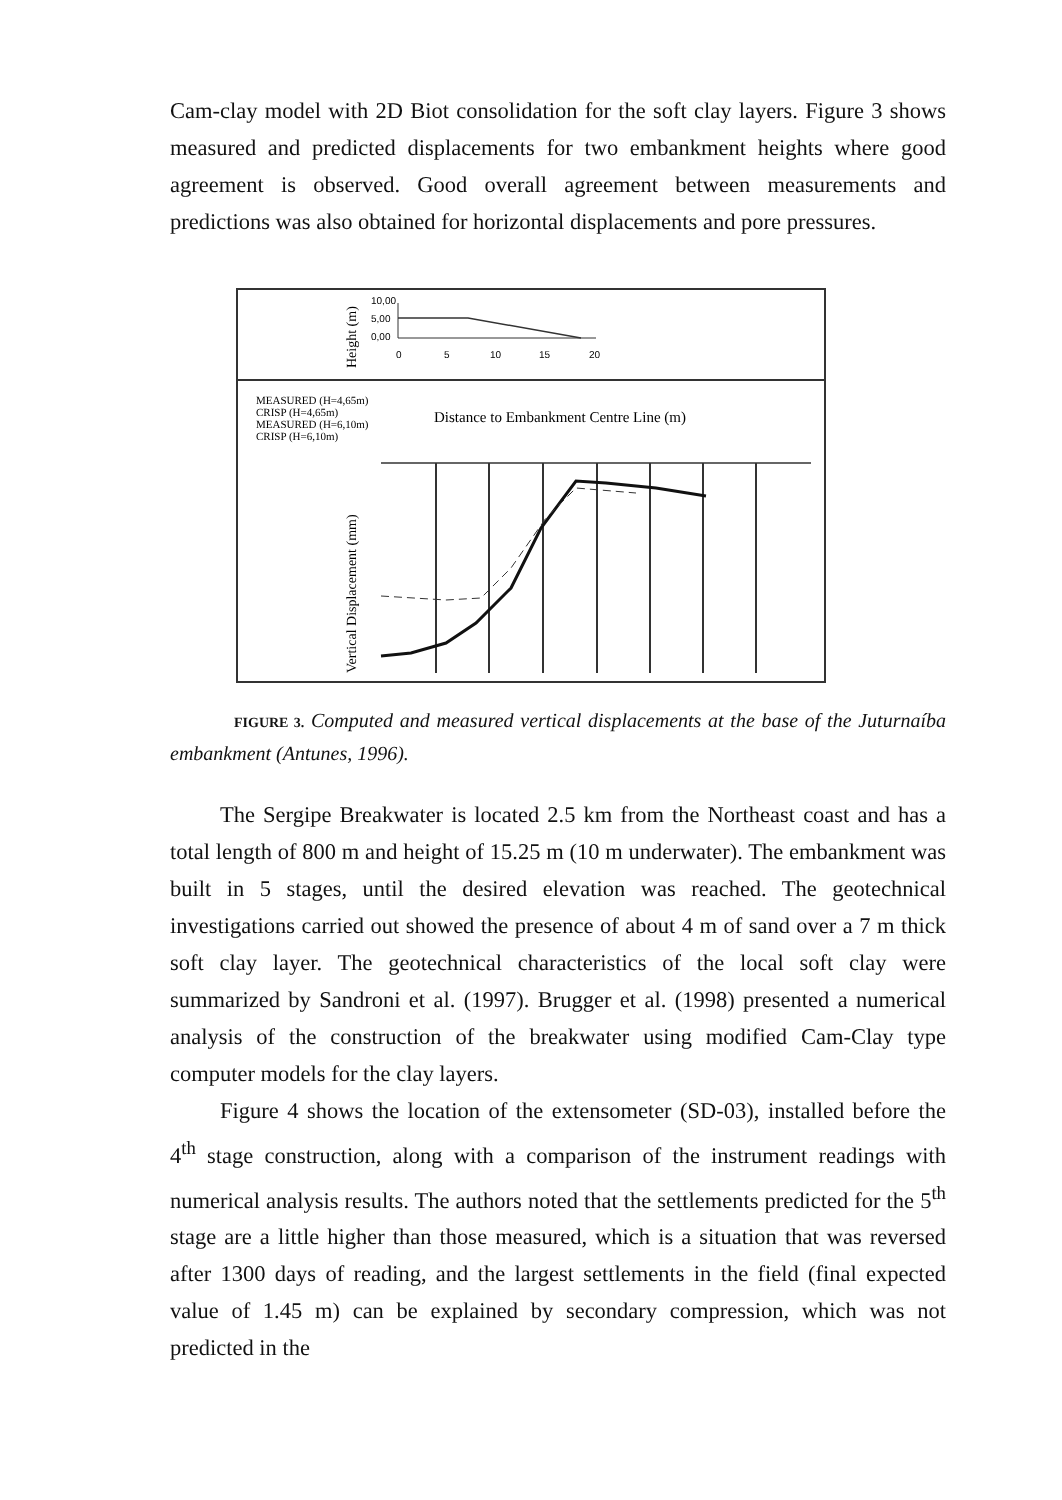Cam-clay model with 2D Biot consolidation for the soft clay layers. Figure 3 shows measured and predicted displacements for two embankment heights where good agreement is observed. Good overall agreement between measurements and predictions was also obtained for horizontal displacements and pore pressures.
Height (m)
10,00
5,00
0,00
0
5
10
15
20
MEASURED (H=4,65m)
CRISP (H=4,65m)
MEASURED (H=6,10m)
CRISP (H=6,10m)
Distance to Embankment Centre Line (m)
Vertical Displacement (mm)
FIGURE 3. Computed and measured vertical displacements at the base of the Juturnaíba embankment (Antunes, 1996).
The Sergipe Breakwater is located 2.5 km from the Northeast coast and has a total length of 800 m and height of 15.25 m (10 m underwater). The embankment was built in 5 stages, until the desired elevation was reached. The geotechnical investigations carried out showed the presence of about 4 m of sand over a 7 m thick soft clay layer. The geotechnical characteristics of the local soft clay were summarized by Sandroni et al. (1997). Brugger et al. (1998) presented a numerical analysis of the construction of the breakwater using modified Cam-Clay type computer models for the clay layers.
Figure 4 shows the location of the extensometer (SD-03), installed before the 4<sup>th</sup> stage construction, along with a comparison of the instrument readings with numerical analysis results. The authors noted that the settlements predicted for the 5<sup>th</sup> stage are a little higher than those measured, which is a situation that was reversed after 1300 days of reading, and the largest settlements in the field (final expected value of 1.45 m) can be explained by secondary compression, which was not predicted in the